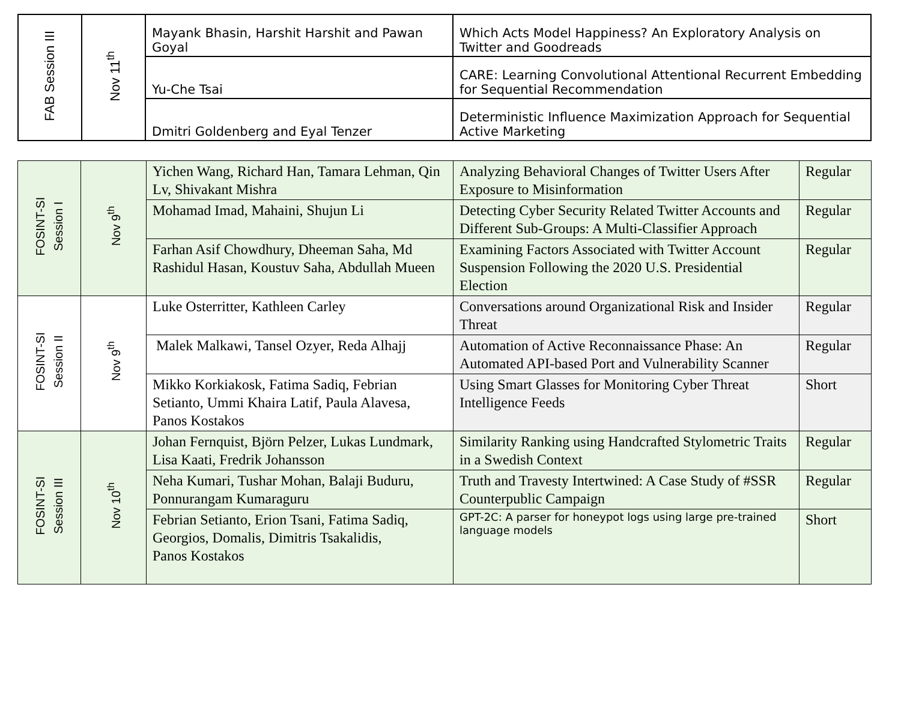| FAB Session III | Nov 11<sup>th</sup> | Mayank Bhasin, Harshit Harshit and Pawan Goyal | Which Acts Model Happiness? An Exploratory Analysis on Twitter and Goodreads |
| | | Yu-Che Tsai | CARE: Learning Convolutional Attentional Recurrent Embedding for Sequential Recommendation |
| | | Dmitri Goldenberg and Eyal Tenzer | Deterministic Influence Maximization Approach for Sequential Active Marketing |
| FOSINT-SI Session I | Nov 9<sup>th</sup> | Yichen Wang, Richard Han, Tamara Lehman, Qin Lv, Shivakant Mishra | Analyzing Behavioral Changes of Twitter Users After Exposure to Misinformation | Regular |
| | | Mohamad Imad, Mahaini, Shujun Li | Detecting Cyber Security Related Twitter Accounts and Different Sub-Groups: A Multi-Classifier Approach | Regular |
| | | Farhan Asif Chowdhury, Dheeman Saha, Md Rashidul Hasan, Koustuv Saha, Abdullah Mueen | Examining Factors Associated with Twitter Account Suspension Following the 2020 U.S. Presidential Election | Regular |
| FOSINT-SI Session II | Nov 9<sup>th</sup> | Luke Osterritter, Kathleen Carley | Conversations around Organizational Risk and Insider Threat | Regular |
| | | Malek Malkawi, Tansel Ozyer, Reda Alhajj | Automation of Active Reconnaissance Phase: An Automated API-based Port and Vulnerability Scanner | Regular |
| | | Mikko Korkiakosk, Fatima Sadiq, Febrian Setianto, Ummi Khaira Latif, Paula Alavesa, Panos Kostakos | Using Smart Glasses for Monitoring Cyber Threat Intelligence Feeds | Short |
| FOSINT-SI Session III | Nov 10<sup>th</sup> | Johan Fernquist, Björn Pelzer, Lukas Lundmark, Lisa Kaati, Fredrik Johansson | Similarity Ranking using Handcrafted Stylometric Traits in a Swedish Context | Regular |
| | | Neha Kumari, Tushar Mohan, Balaji Buduru, Ponnurangam Kumaraguru | Truth and Travesty Intertwined: A Case Study of #SSR Counterpublic Campaign | Regular |
| | | Febrian Setianto, Erion Tsani, Fatima Sadiq, Georgios, Domalis, Dimitris Tsakalidis, Panos Kostakos | GPT-2C: A parser for honeypot logs using large pre-trained language models | Short |